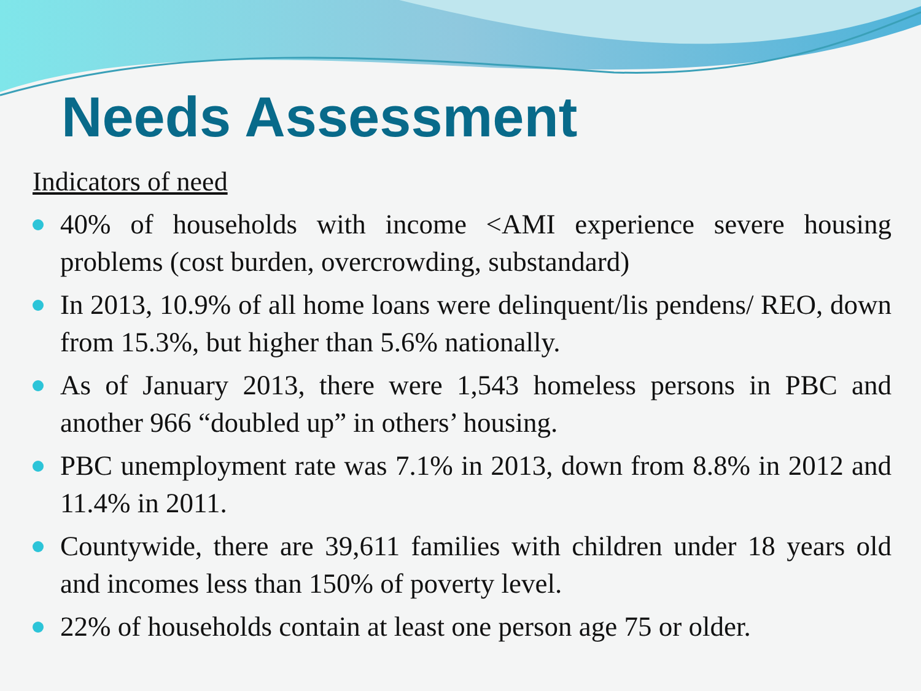Needs Assessment
Indicators of need
40% of households with income <AMI experience severe housing problems (cost burden, overcrowding, substandard)
In 2013, 10.9% of all home loans were delinquent/lis pendens/ REO, down from 15.3%, but higher than 5.6% nationally.
As of January 2013, there were 1,543 homeless persons in PBC and another 966 “doubled up” in others’ housing.
PBC unemployment rate was 7.1% in 2013, down from 8.8% in 2012 and 11.4% in 2011.
Countywide, there are 39,611 families with children under 18 years old and incomes less than 150% of poverty level.
22% of households contain at least one person age 75 or older.